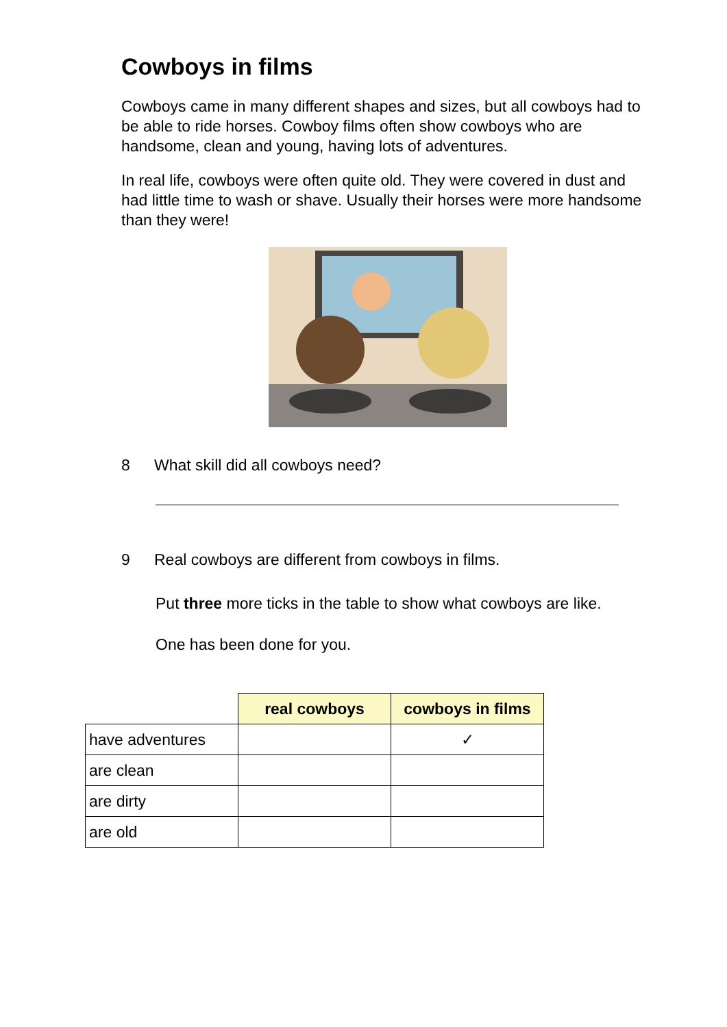Cowboys in films
Cowboys came in many different shapes and sizes, but all cowboys had to be able to ride horses. Cowboy films often show cowboys who are handsome, clean and young, having lots of adventures.
In real life, cowboys were often quite old. They were covered in dust and had little time to wash or shave. Usually their horses were more handsome than they were!
8 What skill did all cowboys need?
9 Real cowboys are different from cowboys in films.
Put three more ticks in the table to show what cowboys are like.
One has been done for you.
| | real cowboys | cowboys in films |
| --- | --- | --- |
| have adventures | | ✓ |
| are clean | | |
| are dirty | | |
| are old | | |